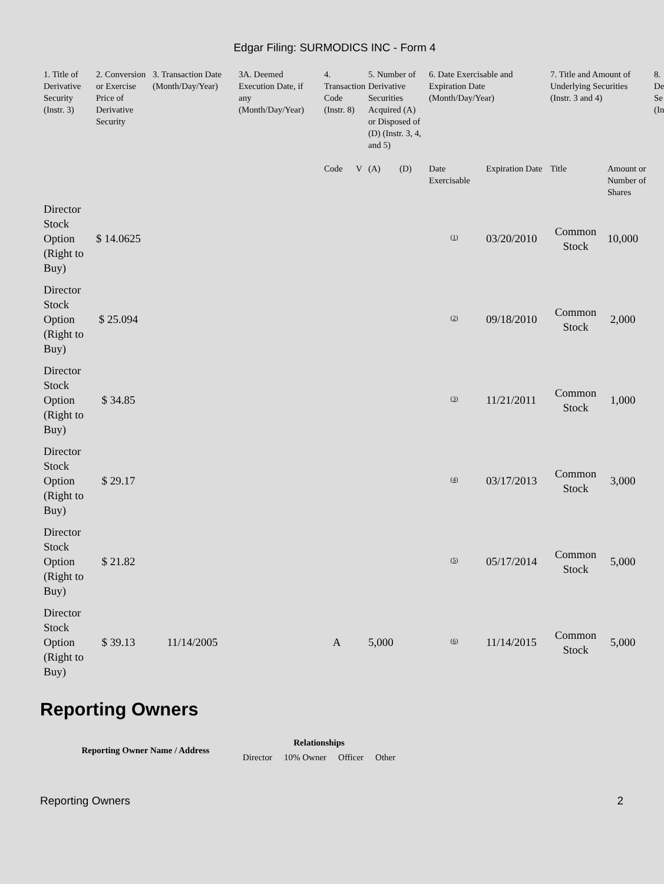Edgar Filing: SURMODICS INC - Form 4
| 1. Title of Derivative Security (Instr. 3) | 2. Conversion or Exercise Price of Derivative Security | 3. Transaction Date (Month/Day/Year) | 3A. Deemed Execution Date, if any (Month/Day/Year) | 4. Transaction Code (Instr. 8) | | 5. Number of Derivative Securities Acquired (A) or Disposed of (D) (Instr. 3, 4, and 5) | | 6. Date Exercisable and Expiration Date (Month/Day/Year) | | 7. Title and Amount of Underlying Securities (Instr. 3 and 4) | | 8. De Se (In |
| --- | --- | --- | --- | --- | --- | --- | --- | --- | --- | --- | --- | --- |
| | | | | Code | V | (A) | (D) | Date Exercisable | Expiration Date | Title | Amount or Number of Shares | |
| Director Stock Option (Right to Buy) | $ 14.0625 | | | | | | | <sup>(1)</sup> | 03/20/2010 | Common Stock | 10,000 | |
| Director Stock Option (Right to Buy) | $ 25.094 | | | | | | | <sup>(2)</sup> | 09/18/2010 | Common Stock | 2,000 | |
| Director Stock Option (Right to Buy) | $ 34.85 | | | | | | | <sup>(3)</sup> | 11/21/2011 | Common Stock | 1,000 | |
| Director Stock Option (Right to Buy) | $ 29.17 | | | | | | | <sup>(4)</sup> | 03/17/2013 | Common Stock | 3,000 | |
| Director Stock Option (Right to Buy) | $ 21.82 | | | | | | | <sup>(5)</sup> | 05/17/2014 | Common Stock | 5,000 | |
| Director Stock Option (Right to Buy) | $ 39.13 | 11/14/2005 | | A | | 5,000 | | <sup>(6)</sup> | 11/14/2015 | Common Stock | 5,000 | |
Reporting Owners
| Reporting Owner Name / Address | Relationships | | | |
| --- | --- | --- | --- | --- |
| | Director | 10% Owner | Officer | Other |
Reporting Owners 2